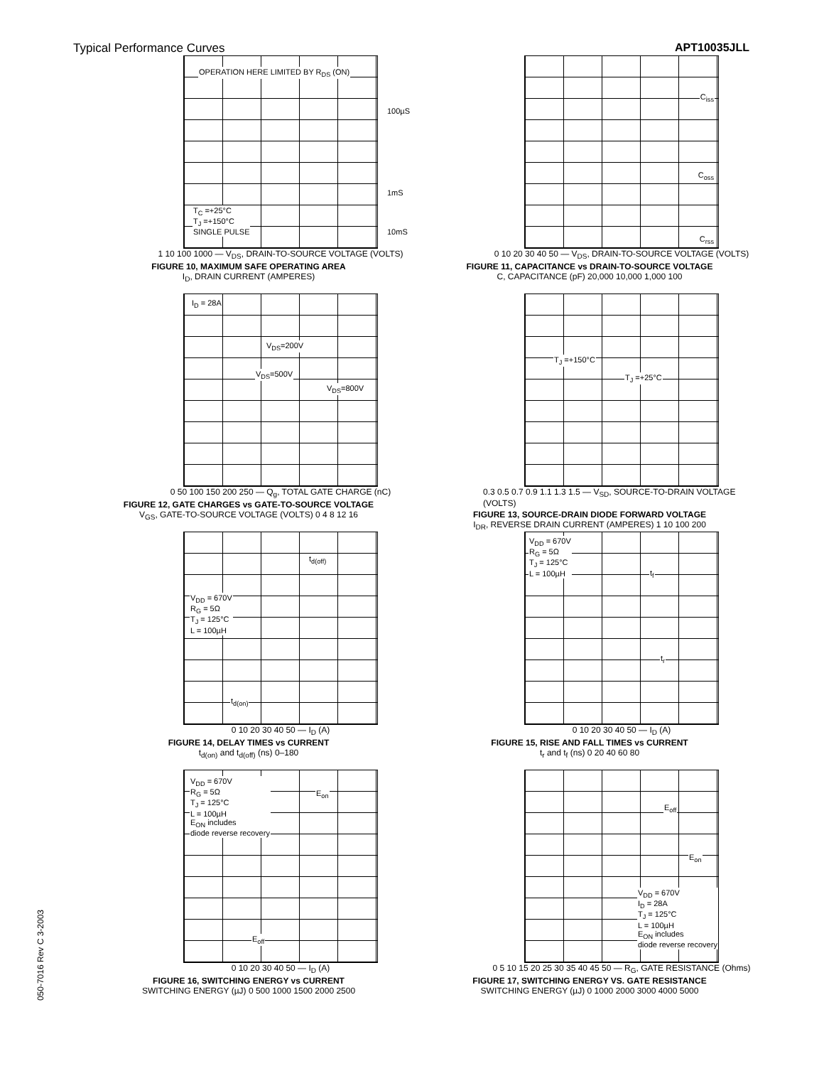Typical Performance Curves APT10035JLL
OPERATION HERE LIMITED BY R<sub>DS</sub> (ON)
T<sub>C</sub> =+25°C
T<sub>J</sub> =+150°C
SINGLE PULSE
100µS
1mS
10mS
1 10 100 1000 — V<sub>DS</sub>, DRAIN-TO-SOURCE VOLTAGE (VOLTS)
FIGURE 10, MAXIMUM SAFE OPERATING AREA
I<sub>D</sub>, DRAIN CURRENT (AMPERES)
C<sub>iss</sub>
C<sub>oss</sub>
C<sub>rss</sub>
0 10 20 30 40 50 — V<sub>DS</sub>, DRAIN-TO-SOURCE VOLTAGE (VOLTS)
FIGURE 11, CAPACITANCE vs DRAIN-TO-SOURCE VOLTAGE
C, CAPACITANCE (pF) 20,000 10,000 1,000 100
I<sub>D</sub> = 28A
V<sub>DS</sub>=200V
V<sub>DS</sub>=500V
V<sub>DS</sub>=800V
0 50 100 150 200 250 — Q<sub>g</sub>, TOTAL GATE CHARGE (nC)
FIGURE 12, GATE CHARGES vs GATE-TO-SOURCE VOLTAGE
V<sub>GS</sub>, GATE-TO-SOURCE VOLTAGE (VOLTS) 0 4 8 12 16
T<sub>J</sub> =+150°C
T<sub>J</sub> =+25°C
0.3 0.5 0.7 0.9 1.1 1.3 1.5 — V<sub>SD</sub>, SOURCE-TO-DRAIN VOLTAGE (VOLTS)
FIGURE 13, SOURCE-DRAIN DIODE FORWARD VOLTAGE
I<sub>DR</sub>, REVERSE DRAIN CURRENT (AMPERES) 1 10 100 200
t<sub>d(off)</sub>
V<sub>DD</sub> = 670V
R<sub>G</sub> = 5Ω
T<sub>J</sub> = 125°C
L = 100µH
t<sub>d(on)</sub>
0 10 20 30 40 50 — I<sub>D</sub> (A)
FIGURE 14, DELAY TIMES vs CURRENT
t<sub>d(on)</sub> and t<sub>d(off)</sub> (ns) 0–180
V<sub>DD</sub> = 670V
R<sub>G</sub> = 5Ω
T<sub>J</sub> = 125°C
L = 100µH t<sub>f</sub>
t<sub>r</sub>
0 10 20 30 40 50 — I<sub>D</sub> (A)
FIGURE 15, RISE AND FALL TIMES vs CURRENT
t<sub>r</sub> and t<sub>f</sub> (ns) 0 20 40 60 80
V<sub>DD</sub> = 670V
R<sub>G</sub> = 5Ω
T<sub>J</sub> = 125°C
L = 100µH
E<sub>ON</sub> includes
diode reverse recovery
E<sub>on</sub>
E<sub>off</sub>
0 10 20 30 40 50 — I<sub>D</sub> (A)
FIGURE 16, SWITCHING ENERGY vs CURRENT
SWITCHING ENERGY (µJ) 0 500 1000 1500 2000 2500
E<sub>off</sub>
E<sub>on</sub>
V<sub>DD</sub> = 670V
I<sub>D</sub> = 28A
T<sub>J</sub> = 125°C
L = 100µH
E<sub>ON</sub> includes
diode reverse recovery
0 5 10 15 20 25 30 35 40 45 50 — R<sub>G</sub>, GATE RESISTANCE (Ohms)
FIGURE 17, SWITCHING ENERGY VS. GATE RESISTANCE
SWITCHING ENERGY (µJ) 0 1000 2000 3000 4000 5000
050-7016 Rev C 3-2003